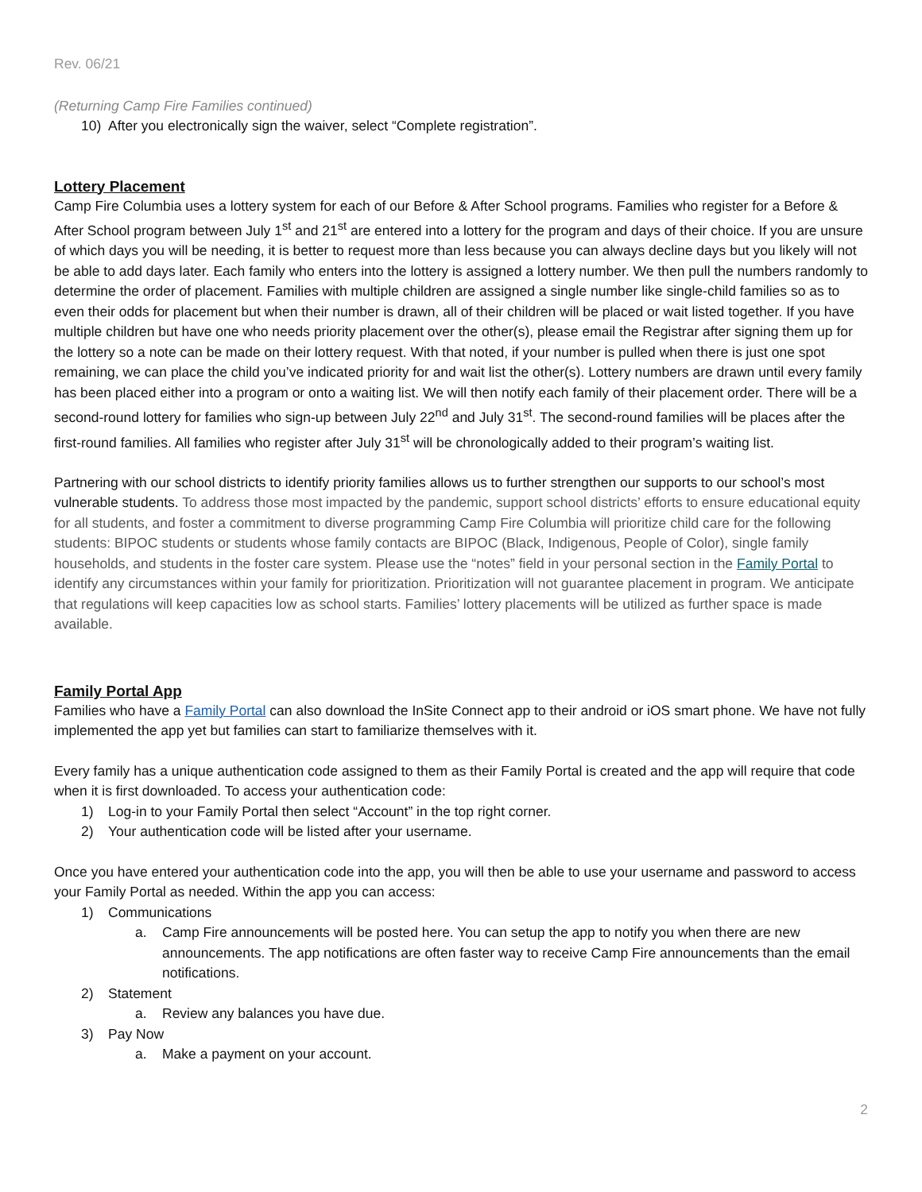Rev. 06/21
(Returning Camp Fire Families continued)
10) After you electronically sign the waiver, select “Complete registration”.
Lottery Placement
Camp Fire Columbia uses a lottery system for each of our Before & After School programs. Families who register for a Before & After School program between July 1<sup>st</sup> and 21<sup>st</sup> are entered into a lottery for the program and days of their choice. If you are unsure of which days you will be needing, it is better to request more than less because you can always decline days but you likely will not be able to add days later. Each family who enters into the lottery is assigned a lottery number. We then pull the numbers randomly to determine the order of placement. Families with multiple children are assigned a single number like single-child families so as to even their odds for placement but when their number is drawn, all of their children will be placed or wait listed together. If you have multiple children but have one who needs priority placement over the other(s), please email the Registrar after signing them up for the lottery so a note can be made on their lottery request. With that noted, if your number is pulled when there is just one spot remaining, we can place the child you’ve indicated priority for and wait list the other(s). Lottery numbers are drawn until every family has been placed either into a program or onto a waiting list. We will then notify each family of their placement order. There will be a second-round lottery for families who sign-up between July 22<sup>nd</sup> and July 31<sup>st</sup>. The second-round families will be places after the first-round families. All families who register after July 31<sup>st</sup> will be chronologically added to their program’s waiting list.
Partnering with our school districts to identify priority families allows us to further strengthen our supports to our school’s most vulnerable students. To address those most impacted by the pandemic, support school districts’ efforts to ensure educational equity for all students, and foster a commitment to diverse programming Camp Fire Columbia will prioritize child care for the following students: BIPOC students or students whose family contacts are BIPOC (Black, Indigenous, People of Color), single family households, and students in the foster care system. Please use the “notes” field in your personal section in the Family Portal to identify any circumstances within your family for prioritization. Prioritization will not guarantee placement in program. We anticipate that regulations will keep capacities low as school starts. Families’ lottery placements will be utilized as further space is made available.
Family Portal App
Families who have a Family Portal can also download the InSite Connect app to their android or iOS smart phone. We have not fully implemented the app yet but families can start to familiarize themselves with it.
Every family has a unique authentication code assigned to them as their Family Portal is created and the app will require that code when it is first downloaded. To access your authentication code:
1) Log-in to your Family Portal then select “Account” in the top right corner.
2) Your authentication code will be listed after your username.
Once you have entered your authentication code into the app, you will then be able to use your username and password to access your Family Portal as needed. Within the app you can access:
1) Communications
a. Camp Fire announcements will be posted here. You can setup the app to notify you when there are new announcements. The app notifications are often faster way to receive Camp Fire announcements than the email notifications.
2) Statement
a. Review any balances you have due.
3) Pay Now
a. Make a payment on your account.
2